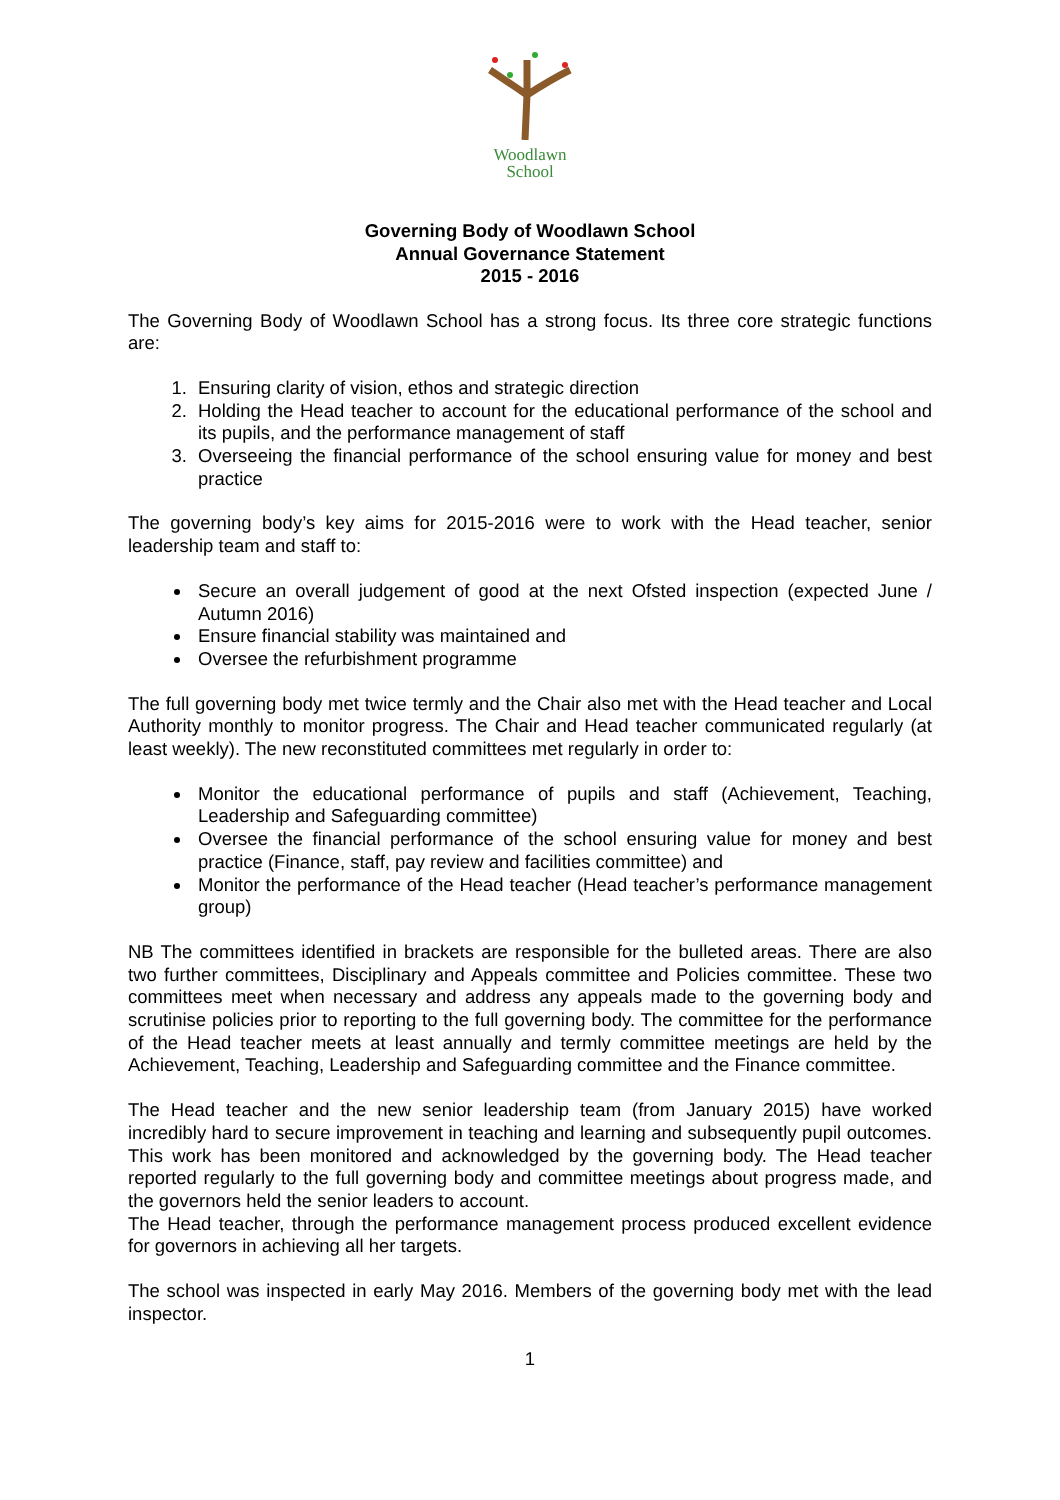Woodlawn
School
Governing Body of Woodlawn School
Annual Governance Statement
2015 - 2016
The Governing Body of Woodlawn School has a strong focus. Its three core strategic functions are:
1. Ensuring clarity of vision, ethos and strategic direction
2. Holding the Head teacher to account for the educational performance of the school and its pupils, and the performance management of staff
3. Overseeing the financial performance of the school ensuring value for money and best practice
The governing body’s key aims for 2015-2016 were to work with the Head teacher, senior leadership team and staff to:
Secure an overall judgement of good at the next Ofsted inspection (expected June / Autumn 2016)
Ensure financial stability was maintained and
Oversee the refurbishment programme
The full governing body met twice termly and the Chair also met with the Head teacher and Local Authority monthly to monitor progress. The Chair and Head teacher communicated regularly (at least weekly). The new reconstituted committees met regularly in order to:
Monitor the educational performance of pupils and staff (Achievement, Teaching, Leadership and Safeguarding committee)
Oversee the financial performance of the school ensuring value for money and best practice (Finance, staff, pay review and facilities committee) and
Monitor the performance of the Head teacher (Head teacher’s performance management group)
NB The committees identified in brackets are responsible for the bulleted areas. There are also two further committees, Disciplinary and Appeals committee and Policies committee. These two committees meet when necessary and address any appeals made to the governing body and scrutinise policies prior to reporting to the full governing body. The committee for the performance of the Head teacher meets at least annually and termly committee meetings are held by the Achievement, Teaching, Leadership and Safeguarding committee and the Finance committee.
The Head teacher and the new senior leadership team (from January 2015) have worked incredibly hard to secure improvement in teaching and learning and subsequently pupil outcomes. This work has been monitored and acknowledged by the governing body. The Head teacher reported regularly to the full governing body and committee meetings about progress made, and the governors held the senior leaders to account.
The Head teacher, through the performance management process produced excellent evidence for governors in achieving all her targets.
The school was inspected in early May 2016. Members of the governing body met with the lead inspector.
1